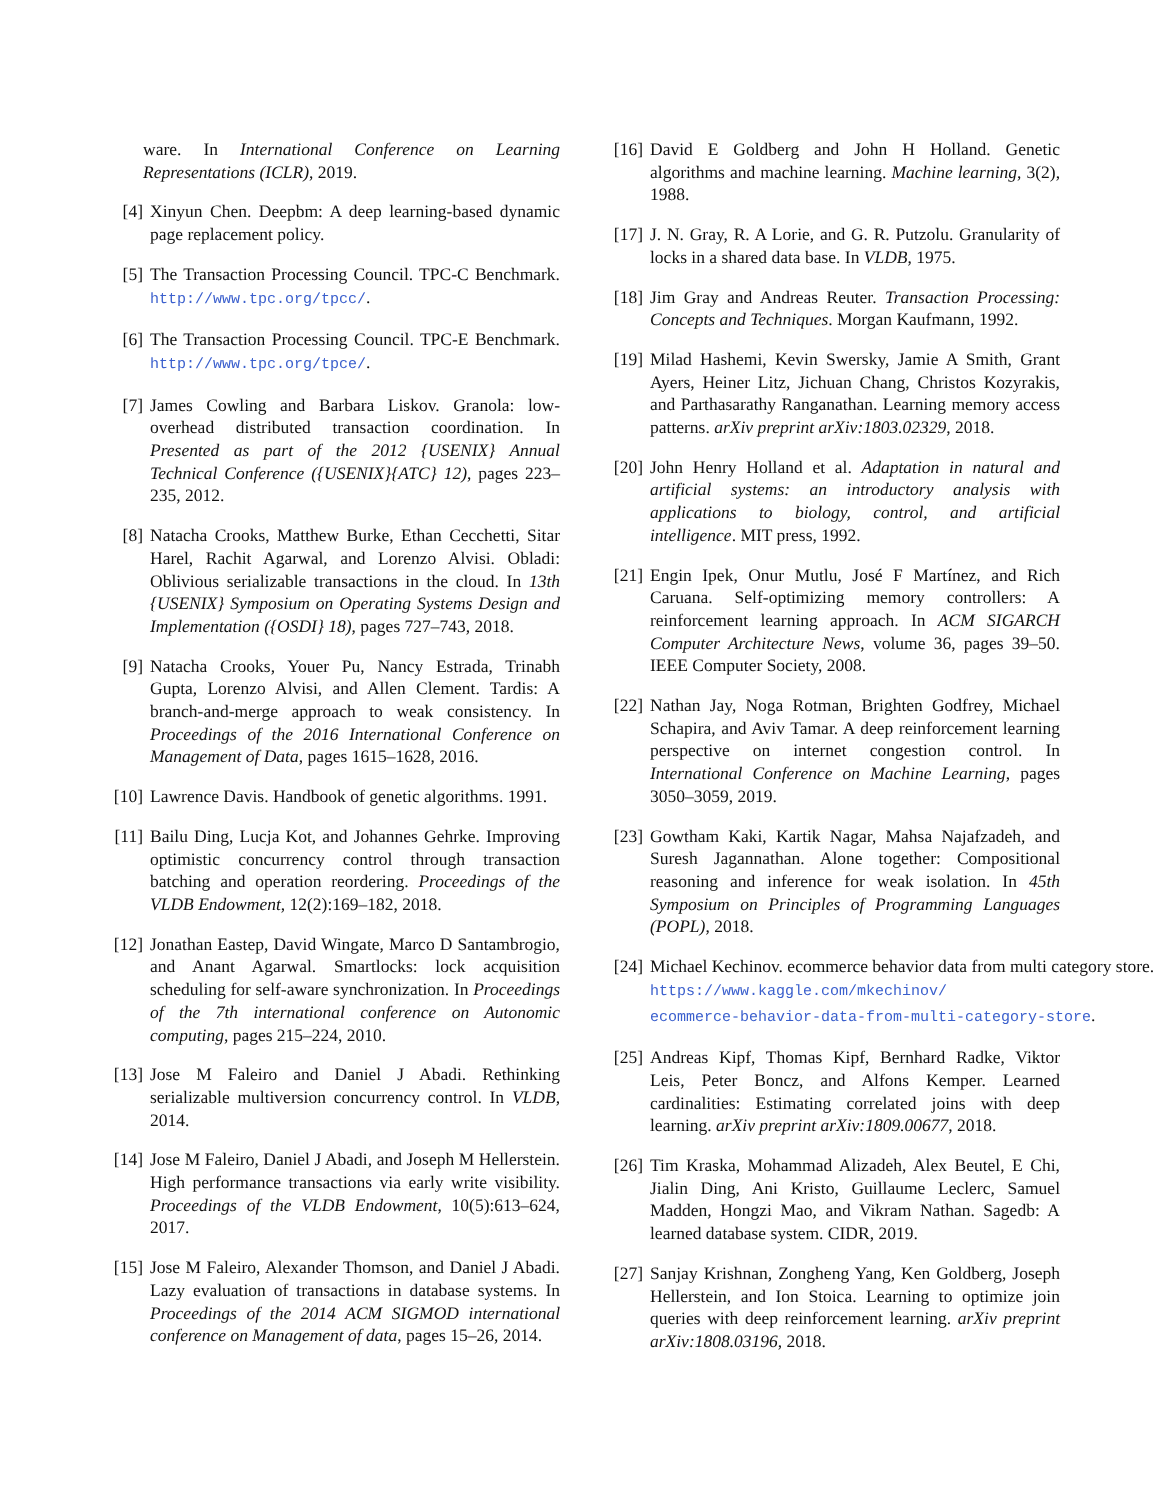ware. In International Conference on Learning Representations (ICLR), 2019.
[4] Xinyun Chen. Deepbm: A deep learning-based dynamic page replacement policy.
[5] The Transaction Processing Council. TPC-C Benchmark. http://www.tpc.org/tpcc/.
[6] The Transaction Processing Council. TPC-E Benchmark. http://www.tpc.org/tpce/.
[7] James Cowling and Barbara Liskov. Granola: low-overhead distributed transaction coordination. In Presented as part of the 2012 {USENIX} Annual Technical Conference ({USENIX}{ATC} 12), pages 223–235, 2012.
[8] Natacha Crooks, Matthew Burke, Ethan Cecchetti, Sitar Harel, Rachit Agarwal, and Lorenzo Alvisi. Obladi: Oblivious serializable transactions in the cloud. In 13th {USENIX} Symposium on Operating Systems Design and Implementation ({OSDI} 18), pages 727–743, 2018.
[9] Natacha Crooks, Youer Pu, Nancy Estrada, Trinabh Gupta, Lorenzo Alvisi, and Allen Clement. Tardis: A branch-and-merge approach to weak consistency. In Proceedings of the 2016 International Conference on Management of Data, pages 1615–1628, 2016.
[10] Lawrence Davis. Handbook of genetic algorithms. 1991.
[11] Bailu Ding, Lucja Kot, and Johannes Gehrke. Improving optimistic concurrency control through transaction batching and operation reordering. Proceedings of the VLDB Endowment, 12(2):169–182, 2018.
[12] Jonathan Eastep, David Wingate, Marco D Santambrogio, and Anant Agarwal. Smartlocks: lock acquisition scheduling for self-aware synchronization. In Proceedings of the 7th international conference on Autonomic computing, pages 215–224, 2010.
[13] Jose M Faleiro and Daniel J Abadi. Rethinking serializable multiversion concurrency control. In VLDB, 2014.
[14] Jose M Faleiro, Daniel J Abadi, and Joseph M Hellerstein. High performance transactions via early write visibility. Proceedings of the VLDB Endowment, 10(5):613–624, 2017.
[15] Jose M Faleiro, Alexander Thomson, and Daniel J Abadi. Lazy evaluation of transactions in database systems. In Proceedings of the 2014 ACM SIGMOD international conference on Management of data, pages 15–26, 2014.
[16] David E Goldberg and John H Holland. Genetic algorithms and machine learning. Machine learning, 3(2), 1988.
[17] J. N. Gray, R. A Lorie, and G. R. Putzolu. Granularity of locks in a shared data base. In VLDB, 1975.
[18] Jim Gray and Andreas Reuter. Transaction Processing: Concepts and Techniques. Morgan Kaufmann, 1992.
[19] Milad Hashemi, Kevin Swersky, Jamie A Smith, Grant Ayers, Heiner Litz, Jichuan Chang, Christos Kozyrakis, and Parthasarathy Ranganathan. Learning memory access patterns. arXiv preprint arXiv:1803.02329, 2018.
[20] John Henry Holland et al. Adaptation in natural and artificial systems: an introductory analysis with applications to biology, control, and artificial intelligence. MIT press, 1992.
[21] Engin Ipek, Onur Mutlu, José F Martínez, and Rich Caruana. Self-optimizing memory controllers: A reinforcement learning approach. In ACM SIGARCH Computer Architecture News, volume 36, pages 39–50. IEEE Computer Society, 2008.
[22] Nathan Jay, Noga Rotman, Brighten Godfrey, Michael Schapira, and Aviv Tamar. A deep reinforcement learning perspective on internet congestion control. In International Conference on Machine Learning, pages 3050–3059, 2019.
[23] Gowtham Kaki, Kartik Nagar, Mahsa Najafzadeh, and Suresh Jagannathan. Alone together: Compositional reasoning and inference for weak isolation. In 45th Symposium on Principles of Programming Languages (POPL), 2018.
[24] Michael Kechinov. ecommerce behavior data from multi category store.
https://www.kaggle.com/mkechinov/
ecommerce-behavior-data-from-multi-category-store.
[25] Andreas Kipf, Thomas Kipf, Bernhard Radke, Viktor Leis, Peter Boncz, and Alfons Kemper. Learned cardinalities: Estimating correlated joins with deep learning. arXiv preprint arXiv:1809.00677, 2018.
[26] Tim Kraska, Mohammad Alizadeh, Alex Beutel, E Chi, Jialin Ding, Ani Kristo, Guillaume Leclerc, Samuel Madden, Hongzi Mao, and Vikram Nathan. Sagedb: A learned database system. CIDR, 2019.
[27] Sanjay Krishnan, Zongheng Yang, Ken Goldberg, Joseph Hellerstein, and Ion Stoica. Learning to optimize join queries with deep reinforcement learning. arXiv preprint arXiv:1808.03196, 2018.